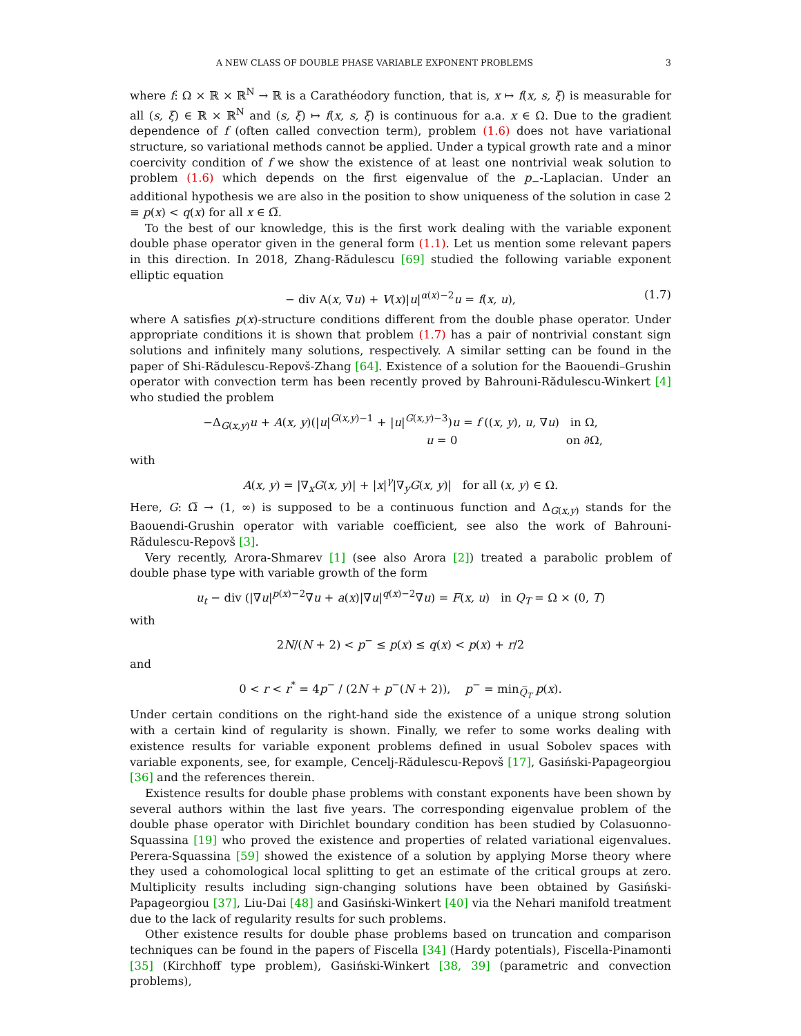A NEW CLASS OF DOUBLE PHASE VARIABLE EXPONENT PROBLEMS 3
where f: Ω × ℝ × ℝ<sup>N</sup> → ℝ is a Carathéodory function, that is, x ↦ f(x, s, ξ) is measurable for all (s, ξ) ∈ ℝ × ℝ<sup>N</sup> and (s, ξ) ↦ f(x, s, ξ) is continuous for a.a. x ∈ Ω. Due to the gradient dependence of f (often called convection term), problem (1.6) does not have variational structure, so variational methods cannot be applied. Under a typical growth rate and a minor coercivity condition of f we show the existence of at least one nontrivial weak solution to problem (1.6) which depends on the first eigenvalue of the p<sub>−</sub>-Laplacian. Under an additional hypothesis we are also in the position to show uniqueness of the solution in case 2 ≡ p(x) < q(x) for all x ∈ Ω̅.
To the best of our knowledge, this is the first work dealing with the variable exponent double phase operator given in the general form (1.1). Let us mention some relevant papers in this direction. In 2018, Zhang-Rădulescu [69] studied the following variable exponent elliptic equation
− div A(x, ∇u) + V(x)|u|<sup>α(x)−2</sup>u = f(x, u), (1.7)
where A satisfies p(x)-structure conditions different from the double phase operator. Under appropriate conditions it is shown that problem (1.7) has a pair of nontrivial constant sign solutions and infinitely many solutions, respectively. A similar setting can be found in the paper of Shi-Rădulescu-Repovš-Zhang [64]. Existence of a solution for the Baouendi–Grushin operator with convection term has been recently proved by Bahrouni-Rădulescu-Winkert [4] who studied the problem
−Δ<sub>G(x,y)</sub>u + A(x, y)(|u|<sup>G(x,y)−1</sup> + |u|<sup>G(x,y)−3</sup>)u = f ((x, y), u, ∇u) in Ω,
u = 0 on ∂Ω,
with
A(x, y) = |∇<sub>x</sub>G(x, y)| + |x|<sup>γ</sup>|∇<sub>y</sub>G(x, y)| for all (x, y) ∈ Ω.
Here, G: Ω̅ → (1, ∞) is supposed to be a continuous function and Δ<sub>G(x,y)</sub> stands for the Baouendi-Grushin operator with variable coefficient, see also the work of Bahrouni-Rădulescu-Repovš [3].
Very recently, Arora-Shmarev [1] (see also Arora [2]) treated a parabolic problem of double phase type with variable growth of the form
u<sub>t</sub> − div (|∇u|<sup>p(x)−2</sup>∇u + a(x)|∇u|<sup>q(x)−2</sup>∇u) = F(x, u) in Q<sub>T</sub> = Ω × (0, T)
with
2N/(N + 2) < p<sup>−</sup> ≤ p(x) ≤ q(x) < p(x) + r/2
and
0 < r < r<sup>*</sup> = 4p<sup>−</sup> / (2N + p<sup>−</sup>(N + 2)), p<sup>−</sup> = min<sub>Q̅<sub>T</sub></sub> p(x).
Under certain conditions on the right-hand side the existence of a unique strong solution with a certain kind of regularity is shown. Finally, we refer to some works dealing with existence results for variable exponent problems defined in usual Sobolev spaces with variable exponents, see, for example, Cencelj-Rădulescu-Repovš [17], Gasiński-Papageorgiou [36] and the references therein.
Existence results for double phase problems with constant exponents have been shown by several authors within the last five years. The corresponding eigenvalue problem of the double phase operator with Dirichlet boundary condition has been studied by Colasuonno-Squassina [19] who proved the existence and properties of related variational eigenvalues. Perera-Squassina [59] showed the existence of a solution by applying Morse theory where they used a cohomological local splitting to get an estimate of the critical groups at zero. Multiplicity results including sign-changing solutions have been obtained by Gasiński-Papageorgiou [37], Liu-Dai [48] and Gasiński-Winkert [40] via the Nehari manifold treatment due to the lack of regularity results for such problems.
Other existence results for double phase problems based on truncation and comparison techniques can be found in the papers of Fiscella [34] (Hardy potentials), Fiscella-Pinamonti [35] (Kirchhoff type problem), Gasiński-Winkert [38, 39] (parametric and convection problems),